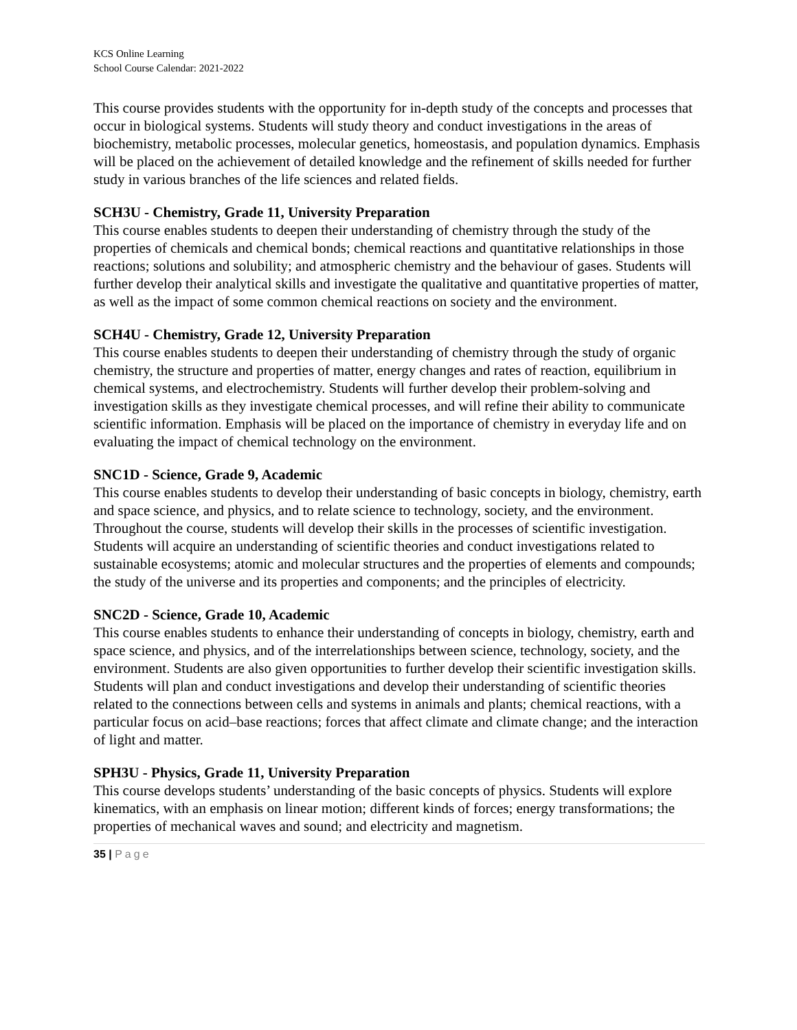KCS Online Learning
School Course Calendar: 2021-2022
This course provides students with the opportunity for in-depth study of the concepts and processes that occur in biological systems. Students will study theory and conduct investigations in the areas of biochemistry, metabolic processes, molecular genetics, homeostasis, and population dynamics. Emphasis will be placed on the achievement of detailed knowledge and the refinement of skills needed for further study in various branches of the life sciences and related fields.
SCH3U - Chemistry, Grade 11, University Preparation
This course enables students to deepen their understanding of chemistry through the study of the properties of chemicals and chemical bonds; chemical reactions and quantitative relationships in those reactions; solutions and solubility; and atmospheric chemistry and the behaviour of gases. Students will further develop their analytical skills and investigate the qualitative and quantitative properties of matter, as well as the impact of some common chemical reactions on society and the environment.
SCH4U - Chemistry, Grade 12, University Preparation
This course enables students to deepen their understanding of chemistry through the study of organic chemistry, the structure and properties of matter, energy changes and rates of reaction, equilibrium in chemical systems, and electrochemistry. Students will further develop their problem-solving and investigation skills as they investigate chemical processes, and will refine their ability to communicate scientific information. Emphasis will be placed on the importance of chemistry in everyday life and on evaluating the impact of chemical technology on the environment.
SNC1D - Science, Grade 9, Academic
This course enables students to develop their understanding of basic concepts in biology, chemistry, earth and space science, and physics, and to relate science to technology, society, and the environment. Throughout the course, students will develop their skills in the processes of scientific investigation. Students will acquire an understanding of scientific theories and conduct investigations related to sustainable ecosystems; atomic and molecular structures and the properties of elements and compounds; the study of the universe and its properties and components; and the principles of electricity.
SNC2D - Science, Grade 10, Academic
This course enables students to enhance their understanding of concepts in biology, chemistry, earth and space science, and physics, and of the interrelationships between science, technology, society, and the environment. Students are also given opportunities to further develop their scientific investigation skills. Students will plan and conduct investigations and develop their understanding of scientific theories related to the connections between cells and systems in animals and plants; chemical reactions, with a particular focus on acid–base reactions; forces that affect climate and climate change; and the interaction of light and matter.
SPH3U - Physics, Grade 11, University Preparation
This course develops students’ understanding of the basic concepts of physics. Students will explore kinematics, with an emphasis on linear motion; different kinds of forces; energy transformations; the properties of mechanical waves and sound; and electricity and magnetism.
35 | Page